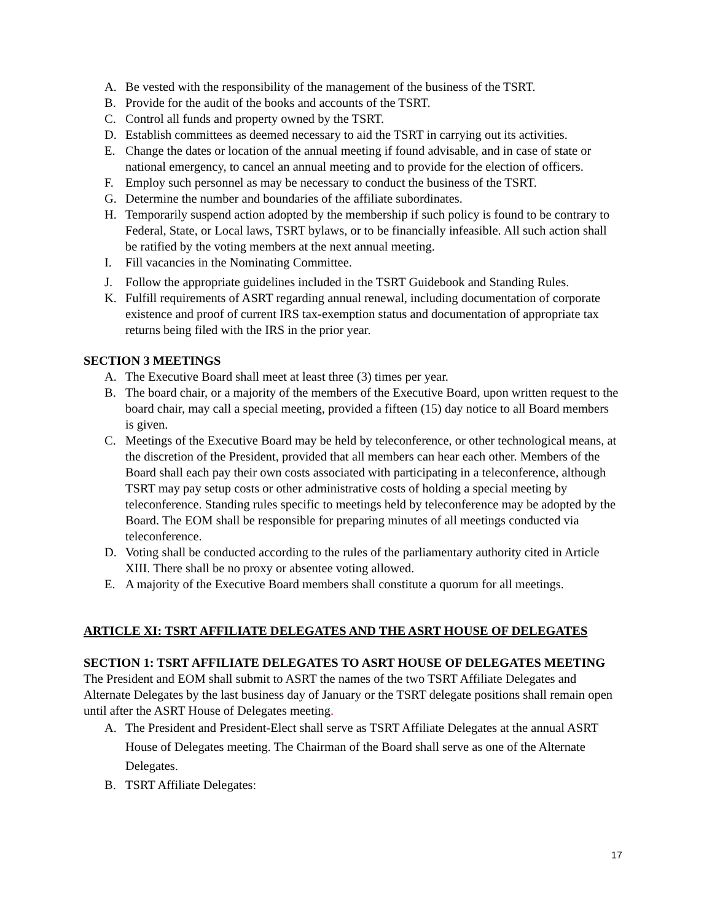A. Be vested with the responsibility of the management of the business of the TSRT.
B. Provide for the audit of the books and accounts of the TSRT.
C. Control all funds and property owned by the TSRT.
D. Establish committees as deemed necessary to aid the TSRT in carrying out its activities.
E. Change the dates or location of the annual meeting if found advisable, and in case of state or national emergency, to cancel an annual meeting and to provide for the election of officers.
F. Employ such personnel as may be necessary to conduct the business of the TSRT.
G. Determine the number and boundaries of the affiliate subordinates.
H. Temporarily suspend action adopted by the membership if such policy is found to be contrary to Federal, State, or Local laws, TSRT bylaws, or to be financially infeasible. All such action shall be ratified by the voting members at the next annual meeting.
I. Fill vacancies in the Nominating Committee.
J. Follow the appropriate guidelines included in the TSRT Guidebook and Standing Rules.
K. Fulfill requirements of ASRT regarding annual renewal, including documentation of corporate existence and proof of current IRS tax-exemption status and documentation of appropriate tax returns being filed with the IRS in the prior year.
SECTION 3 MEETINGS
A. The Executive Board shall meet at least three (3) times per year.
B. The board chair, or a majority of the members of the Executive Board, upon written request to the board chair, may call a special meeting, provided a fifteen (15) day notice to all Board members is given.
C. Meetings of the Executive Board may be held by teleconference, or other technological means, at the discretion of the President, provided that all members can hear each other. Members of the Board shall each pay their own costs associated with participating in a teleconference, although TSRT may pay setup costs or other administrative costs of holding a special meeting by teleconference. Standing rules specific to meetings held by teleconference may be adopted by the Board. The EOM shall be responsible for preparing minutes of all meetings conducted via teleconference.
D. Voting shall be conducted according to the rules of the parliamentary authority cited in Article XIII. There shall be no proxy or absentee voting allowed.
E. A majority of the Executive Board members shall constitute a quorum for all meetings.
ARTICLE XI: TSRT AFFILIATE DELEGATES AND THE ASRT HOUSE OF DELEGATES
SECTION 1: TSRT AFFILIATE DELEGATES TO ASRT HOUSE OF DELEGATES MEETING
The President and EOM shall submit to ASRT the names of the two TSRT Affiliate Delegates and Alternate Delegates by the last business day of January or the TSRT delegate positions shall remain open until after the ASRT House of Delegates meeting.
A. The President and President-Elect shall serve as TSRT Affiliate Delegates at the annual ASRT House of Delegates meeting. The Chairman of the Board shall serve as one of the Alternate Delegates.
B. TSRT Affiliate Delegates:
17